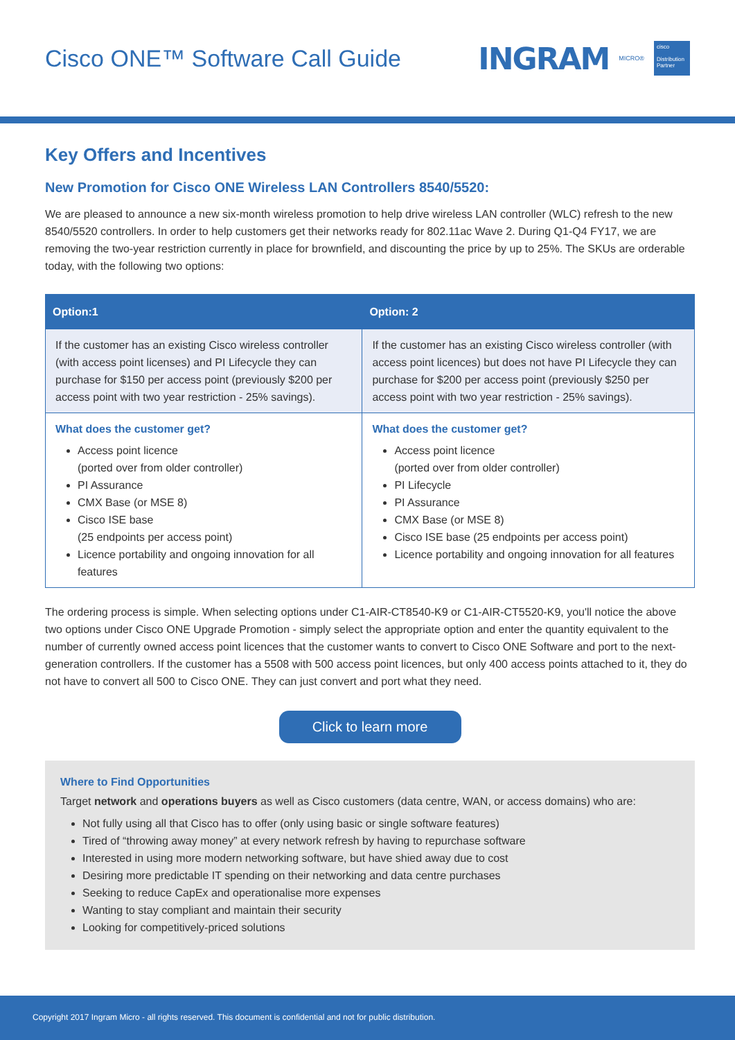Cisco ONE™ Software Call Guide
INGRAM MICRO®
cisco
Distribution Partner
Key Offers and Incentives
New Promotion for Cisco ONE Wireless LAN Controllers 8540/5520:
We are pleased to announce a new six-month wireless promotion to help drive wireless LAN controller (WLC) refresh to the new 8540/5520 controllers. In order to help customers get their networks ready for 802.11ac Wave 2. During Q1-Q4 FY17, we are removing the two-year restriction currently in place for brownfield, and discounting the price by up to 25%. The SKUs are orderable today, with the following two options:
| Option:1 | Option: 2 |
| --- | --- |
| If the customer has an existing Cisco wireless controller (with access point licenses) and PI Lifecycle they can purchase for $150 per access point (previously $200 per access point with two year restriction - 25% savings). | If the customer has an existing Cisco wireless controller (with access point licences) but does not have PI Lifecycle they can purchase for $200 per access point (previously $250 per access point with two year restriction - 25% savings). |
| What does the customer get? Access point licence (ported over from older controller) PI Assurance CMX Base (or MSE 8) Cisco ISE base (25 endpoints per access point) Licence portability and ongoing innovation for all features | What does the customer get? Access point licence (ported over from older controller) PI Lifecycle PI Assurance CMX Base (or MSE 8) Cisco ISE base (25 endpoints per access point) Licence portability and ongoing innovation for all features |
The ordering process is simple. When selecting options under C1-AIR-CT8540-K9 or C1-AIR-CT5520-K9, you'll notice the above two options under Cisco ONE Upgrade Promotion - simply select the appropriate option and enter the quantity equivalent to the number of currently owned access point licences that the customer wants to convert to Cisco ONE Software and port to the next-generation controllers. If the customer has a 5508 with 500 access point licences, but only 400 access points attached to it, they do not have to convert all 500 to Cisco ONE. They can just convert and port what they need.
Click to learn more
Where to Find Opportunities
Target network and operations buyers as well as Cisco customers (data centre, WAN, or access domains) who are:
Not fully using all that Cisco has to offer (only using basic or single software features)
Tired of “throwing away money” at every network refresh by having to repurchase software
Interested in using more modern networking software, but have shied away due to cost
Desiring more predictable IT spending on their networking and data centre purchases
Seeking to reduce CapEx and operationalise more expenses
Wanting to stay compliant and maintain their security
Looking for competitively-priced solutions
Copyright 2017 Ingram Micro - all rights reserved. This document is confidential and not for public distribution.